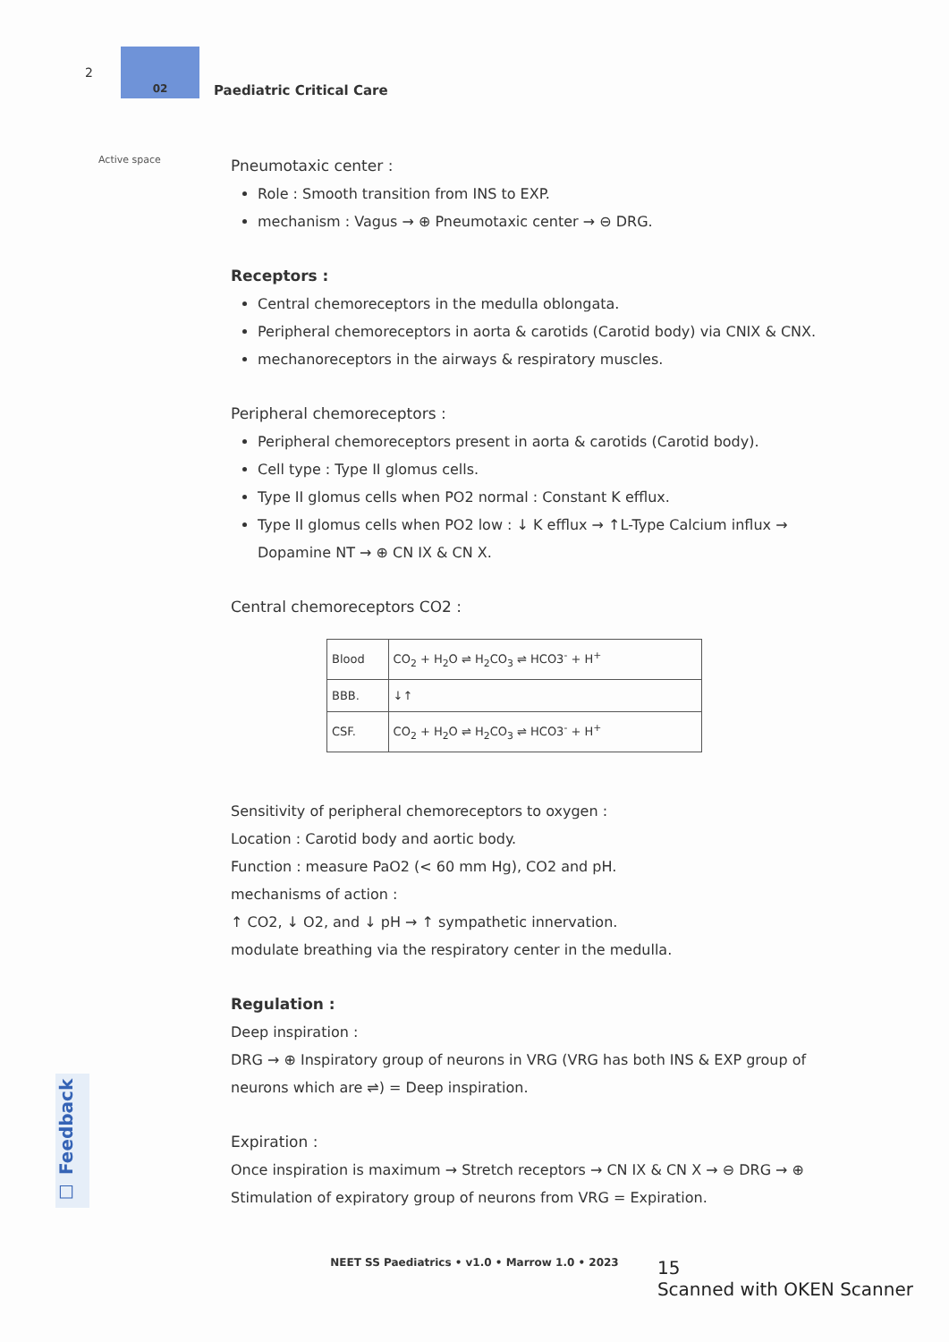2
02
Paediatric Critical Care
Active space
Pneumotaxic center :
Role : Smooth transition from INS to EXP.
mechanism : Vagus → ⊕ Pneumotaxic center → ⊖ DRG.
Receptors :
Central chemoreceptors in the medulla oblongata.
Peripheral chemoreceptors in aorta & carotids (Carotid body) via CNIX & CNX.
mechanoreceptors in the airways & respiratory muscles.
Peripheral chemoreceptors :
Peripheral chemoreceptors present in aorta & carotids (Carotid body).
Cell type : Type II glomus cells.
Type II glomus cells when PO2 normal : Constant K efflux.
Type II glomus cells when PO2 low : ↓ K efflux → ↑L-Type Calcium influx → Dopamine NT → ⊕ CN IX & CN X.
Central chemoreceptors CO2 :
| Blood | CO<sub>2</sub> + H<sub>2</sub>O ⇌ H<sub>2</sub>CO<sub>3</sub> ⇌ HCO3<sup>-</sup> + H<sup>+</sup> |
| BBB. | ↓↑ |
| CSF. | CO<sub>2</sub> + H<sub>2</sub>O ⇌ H<sub>2</sub>CO<sub>3</sub> ⇌ HCO3<sup>-</sup> + H<sup>+</sup> |
Sensitivity of peripheral chemoreceptors to oxygen :
Location : Carotid body and aortic body.
Function : measure PaO2 (< 60 mm Hg), CO2 and pH.
mechanisms of action :
↑ CO2, ↓ O2, and ↓ pH → ↑ sympathetic innervation.
modulate breathing via the respiratory center in the medulla.
Regulation :
Deep inspiration :
DRG → ⊕ Inspiratory group of neurons in VRG (VRG has both INS & EXP group of neurons which are ⇌) = Deep inspiration.
Expiration :
Once inspiration is maximum → Stretch receptors → CN IX & CN X → ⊖ DRG → ⊕ Stimulation of expiratory group of neurons from VRG = Expiration.
☐ Feedback
NEET SS Paediatrics • v1.0 • Marrow 1.0 • 2023
15
Scanned with OKEN Scanner